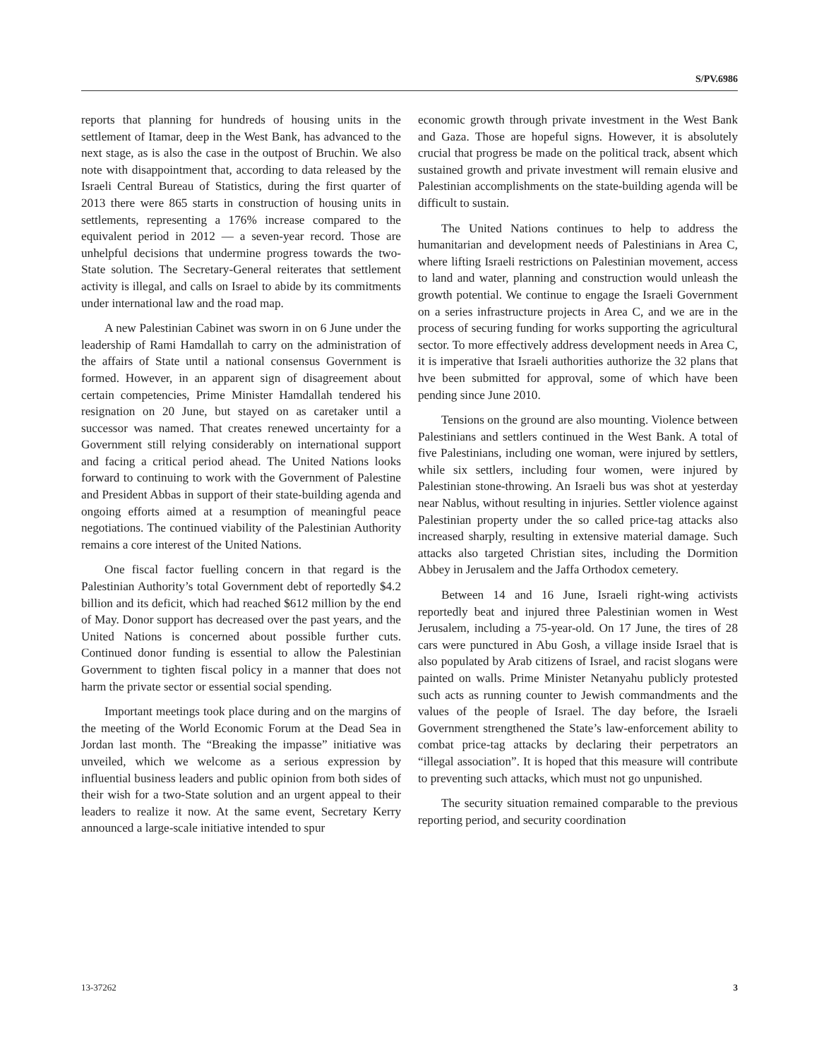S/PV.6986
reports that planning for hundreds of housing units in the settlement of Itamar, deep in the West Bank, has advanced to the next stage, as is also the case in the outpost of Bruchin. We also note with disappointment that, according to data released by the Israeli Central Bureau of Statistics, during the first quarter of 2013 there were 865 starts in construction of housing units in settlements, representing a 176% increase compared to the equivalent period in 2012 — a seven-year record. Those are unhelpful decisions that undermine progress towards the two-State solution. The Secretary-General reiterates that settlement activity is illegal, and calls on Israel to abide by its commitments under international law and the road map.
A new Palestinian Cabinet was sworn in on 6 June under the leadership of Rami Hamdallah to carry on the administration of the affairs of State until a national consensus Government is formed. However, in an apparent sign of disagreement about certain competencies, Prime Minister Hamdallah tendered his resignation on 20 June, but stayed on as caretaker until a successor was named. That creates renewed uncertainty for a Government still relying considerably on international support and facing a critical period ahead. The United Nations looks forward to continuing to work with the Government of Palestine and President Abbas in support of their state-building agenda and ongoing efforts aimed at a resumption of meaningful peace negotiations. The continued viability of the Palestinian Authority remains a core interest of the United Nations.
One fiscal factor fuelling concern in that regard is the Palestinian Authority’s total Government debt of reportedly $4.2 billion and its deficit, which had reached $612 million by the end of May. Donor support has decreased over the past years, and the United Nations is concerned about possible further cuts. Continued donor funding is essential to allow the Palestinian Government to tighten fiscal policy in a manner that does not harm the private sector or essential social spending.
Important meetings took place during and on the margins of the meeting of the World Economic Forum at the Dead Sea in Jordan last month. The “Breaking the impasse” initiative was unveiled, which we welcome as a serious expression by influential business leaders and public opinion from both sides of their wish for a two-State solution and an urgent appeal to their leaders to realize it now. At the same event, Secretary Kerry announced a large-scale initiative intended to spur
economic growth through private investment in the West Bank and Gaza. Those are hopeful signs. However, it is absolutely crucial that progress be made on the political track, absent which sustained growth and private investment will remain elusive and Palestinian accomplishments on the state-building agenda will be difficult to sustain.
The United Nations continues to help to address the humanitarian and development needs of Palestinians in Area C, where lifting Israeli restrictions on Palestinian movement, access to land and water, planning and construction would unleash the growth potential. We continue to engage the Israeli Government on a series infrastructure projects in Area C, and we are in the process of securing funding for works supporting the agricultural sector. To more effectively address development needs in Area C, it is imperative that Israeli authorities authorize the 32 plans that hve been submitted for approval, some of which have been pending since June 2010.
Tensions on the ground are also mounting. Violence between Palestinians and settlers continued in the West Bank. A total of five Palestinians, including one woman, were injured by settlers, while six settlers, including four women, were injured by Palestinian stone-throwing. An Israeli bus was shot at yesterday near Nablus, without resulting in injuries. Settler violence against Palestinian property under the so called price-tag attacks also increased sharply, resulting in extensive material damage. Such attacks also targeted Christian sites, including the Dormition Abbey in Jerusalem and the Jaffa Orthodox cemetery.
Between 14 and 16 June, Israeli right-wing activists reportedly beat and injured three Palestinian women in West Jerusalem, including a 75-year-old. On 17 June, the tires of 28 cars were punctured in Abu Gosh, a village inside Israel that is also populated by Arab citizens of Israel, and racist slogans were painted on walls. Prime Minister Netanyahu publicly protested such acts as running counter to Jewish commandments and the values of the people of Israel. The day before, the Israeli Government strengthened the State’s law-enforcement ability to combat price-tag attacks by declaring their perpetrators an “illegal association”. It is hoped that this measure will contribute to preventing such attacks, which must not go unpunished.
The security situation remained comparable to the previous reporting period, and security coordination
13-37262 3